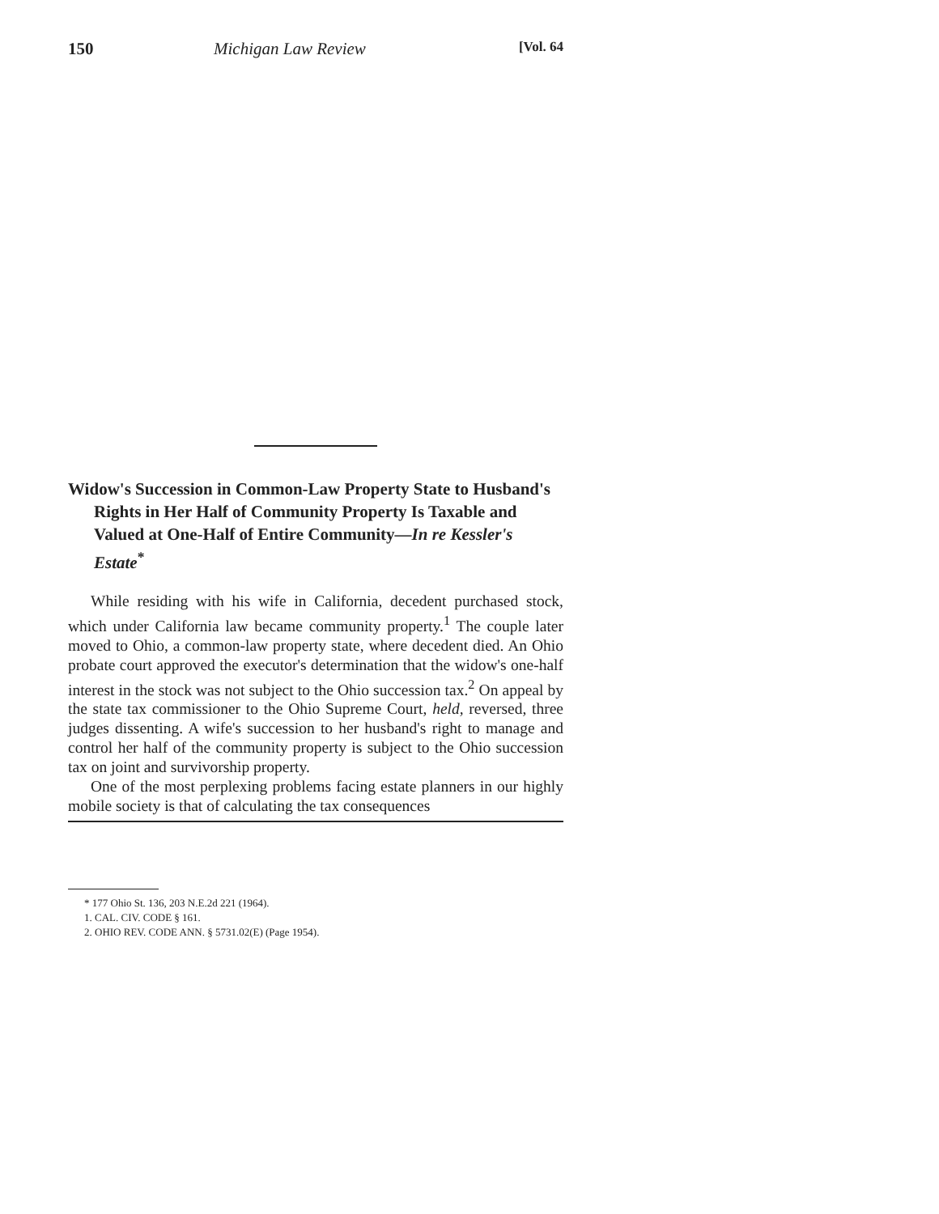150 Michigan Law Review [Vol. 64
Widow's Succession in Common-Law Property State to Husband's Rights in Her Half of Community Property Is Taxable and Valued at One-Half of Entire Community—In re Kessler's Estate<sup>*</sup>
While residing with his wife in California, decedent purchased stock, which under California law became community property.<sup>1</sup> The couple later moved to Ohio, a common-law property state, where decedent died. An Ohio probate court approved the executor's determination that the widow's one-half interest in the stock was not subject to the Ohio succession tax.<sup>2</sup> On appeal by the state tax commissioner to the Ohio Supreme Court, held, reversed, three judges dissenting. A wife's succession to her husband's right to manage and control her half of the community property is subject to the Ohio succession tax on joint and survivorship property.
One of the most perplexing problems facing estate planners in our highly mobile society is that of calculating the tax consequences
* 177 Ohio St. 136, 203 N.E.2d 221 (1964).
1. CAL. CIV. CODE § 161.
2. OHIO REV. CODE ANN. § 5731.02(E) (Page 1954).